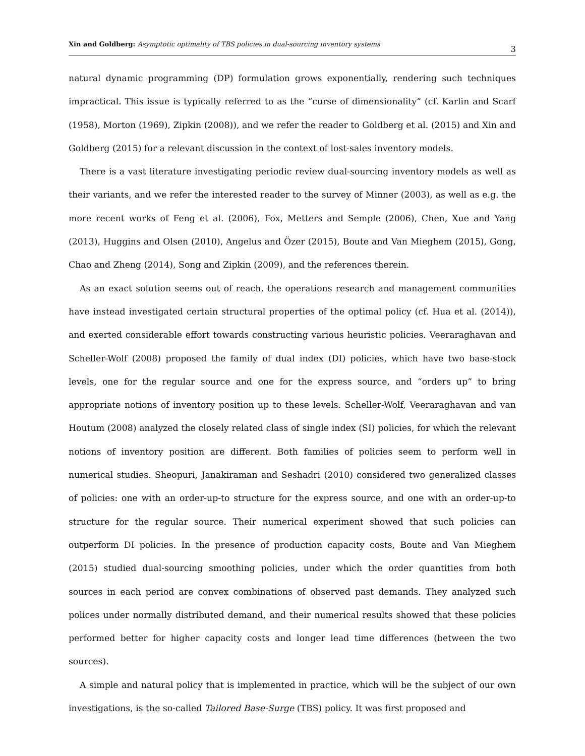Xin and Goldberg: Asymptotic optimality of TBS policies in dual-sourcing inventory systems 3
natural dynamic programming (DP) formulation grows exponentially, rendering such techniques impractical. This issue is typically referred to as the “curse of dimensionality” (cf. Karlin and Scarf (1958), Morton (1969), Zipkin (2008)), and we refer the reader to Goldberg et al. (2015) and Xin and Goldberg (2015) for a relevant discussion in the context of lost-sales inventory models.
There is a vast literature investigating periodic review dual-sourcing inventory models as well as their variants, and we refer the interested reader to the survey of Minner (2003), as well as e.g. the more recent works of Feng et al. (2006), Fox, Metters and Semple (2006), Chen, Xue and Yang (2013), Huggins and Olsen (2010), Angelus and Özer (2015), Boute and Van Mieghem (2015), Gong, Chao and Zheng (2014), Song and Zipkin (2009), and the references therein.
As an exact solution seems out of reach, the operations research and management communities have instead investigated certain structural properties of the optimal policy (cf. Hua et al. (2014)), and exerted considerable effort towards constructing various heuristic policies. Veeraraghavan and Scheller-Wolf (2008) proposed the family of dual index (DI) policies, which have two base-stock levels, one for the regular source and one for the express source, and “orders up” to bring appropriate notions of inventory position up to these levels. Scheller-Wolf, Veeraraghavan and van Houtum (2008) analyzed the closely related class of single index (SI) policies, for which the relevant notions of inventory position are different. Both families of policies seem to perform well in numerical studies. Sheopuri, Janakiraman and Seshadri (2010) considered two generalized classes of policies: one with an order-up-to structure for the express source, and one with an order-up-to structure for the regular source. Their numerical experiment showed that such policies can outperform DI policies. In the presence of production capacity costs, Boute and Van Mieghem (2015) studied dual-sourcing smoothing policies, under which the order quantities from both sources in each period are convex combinations of observed past demands. They analyzed such polices under normally distributed demand, and their numerical results showed that these policies performed better for higher capacity costs and longer lead time differences (between the two sources).
A simple and natural policy that is implemented in practice, which will be the subject of our own investigations, is the so-called Tailored Base-Surge (TBS) policy. It was first proposed and